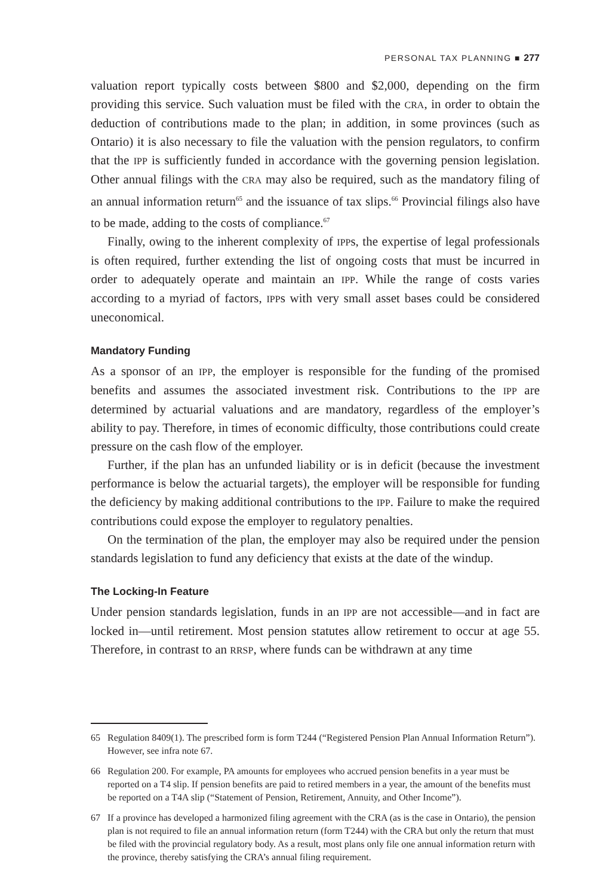PERSONAL TAX PLANNING ■ 277
valuation report typically costs between $800 and $2,000, depending on the firm providing this service. Such valuation must be filed with the CRA, in order to obtain the deduction of contributions made to the plan; in addition, in some provinces (such as Ontario) it is also necessary to file the valuation with the pension regulators, to confirm that the IPP is sufficiently funded in accordance with the governing pension legislation. Other annual filings with the CRA may also be required, such as the mandatory filing of an annual information return<sup>65</sup> and the issuance of tax slips.<sup>66</sup> Provincial filings also have to be made, adding to the costs of compliance.<sup>67</sup>
Finally, owing to the inherent complexity of IPPs, the expertise of legal professionals is often required, further extending the list of ongoing costs that must be incurred in order to adequately operate and maintain an IPP. While the range of costs varies according to a myriad of factors, IPPs with very small asset bases could be considered uneconomical.
Mandatory Funding
As a sponsor of an IPP, the employer is responsible for the funding of the promised benefits and assumes the associated investment risk. Contributions to the IPP are determined by actuarial valuations and are mandatory, regardless of the employer’s ability to pay. Therefore, in times of economic difficulty, those contributions could create pressure on the cash flow of the employer.
Further, if the plan has an unfunded liability or is in deficit (because the investment performance is below the actuarial targets), the employer will be responsible for funding the deficiency by making additional contributions to the IPP. Failure to make the required contributions could expose the employer to regulatory penalties.
On the termination of the plan, the employer may also be required under the pension standards legislation to fund any deficiency that exists at the date of the windup.
The Locking-In Feature
Under pension standards legislation, funds in an IPP are not accessible—and in fact are locked in—until retirement. Most pension statutes allow retirement to occur at age 55. Therefore, in contrast to an RRSP, where funds can be withdrawn at any time
65 Regulation 8409(1). The prescribed form is form T244 (“Registered Pension Plan Annual Information Return”). However, see infra note 67.
66 Regulation 200. For example, PA amounts for employees who accrued pension benefits in a year must be reported on a T4 slip. If pension benefits are paid to retired members in a year, the amount of the benefits must be reported on a T4A slip (“Statement of Pension, Retirement, Annuity, and Other Income”).
67 If a province has developed a harmonized filing agreement with the CRA (as is the case in Ontario), the pension plan is not required to file an annual information return (form T244) with the CRA but only the return that must be filed with the provincial regulatory body. As a result, most plans only file one annual information return with the province, thereby satisfying the CRA’s annual filing requirement.